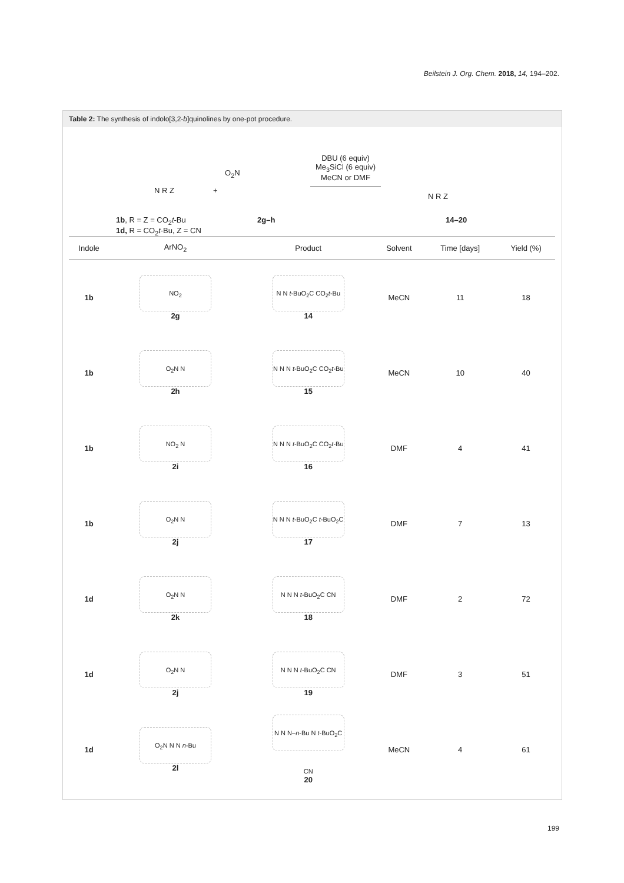Beilstein J. Org. Chem. 2018, 14, 194–202.
Table 2: The synthesis of indolo[3,2-b]quinolines by one-pot procedure.
1b, R = Z = CO<sub>2</sub>t-Bu
1d, R = CO<sub>2</sub>t-Bu, Z = CN
N R Z +
O<sub>2</sub>N
2g–h
DBU (6 equiv)
Me<sub>3</sub>SiCl (6 equiv)
MeCN or DMF
N R Z
14–20
| Indole | ArNO<sub>2</sub> | Product | Solvent | Time [days] | Yield (%) |
| --- | --- | --- | --- | --- | --- |
| 1b | NO<sub>2</sub> 2g | N N t -BuO<sub>2</sub>C CO<sub>2</sub> t -Bu 14 | MeCN | 11 | 18 |
| 1b | O<sub>2</sub>N N 2h | N N N t -BuO<sub>2</sub>C CO<sub>2</sub> t -Bu 15 | MeCN | 10 | 40 |
| 1b | NO<sub>2</sub> N 2i | N N N t -BuO<sub>2</sub>C CO<sub>2</sub> t -Bu 16 | DMF | 4 | 41 |
| 1b | O<sub>2</sub>N N 2j | N N N t -BuO<sub>2</sub>C t -BuO<sub>2</sub>C 17 | DMF | 7 | 13 |
| 1d | O<sub>2</sub>N N 2k | N N N t -BuO<sub>2</sub>C CN 18 | DMF | 2 | 72 |
| 1d | O<sub>2</sub>N N 2j | N N N t -BuO<sub>2</sub>C CN 19 | DMF | 3 | 51 |
| 1d | O<sub>2</sub>N N N n -Bu 2l | N N N– n -Bu N t -BuO<sub>2</sub>C CN 20 | MeCN | 4 | 61 |
199